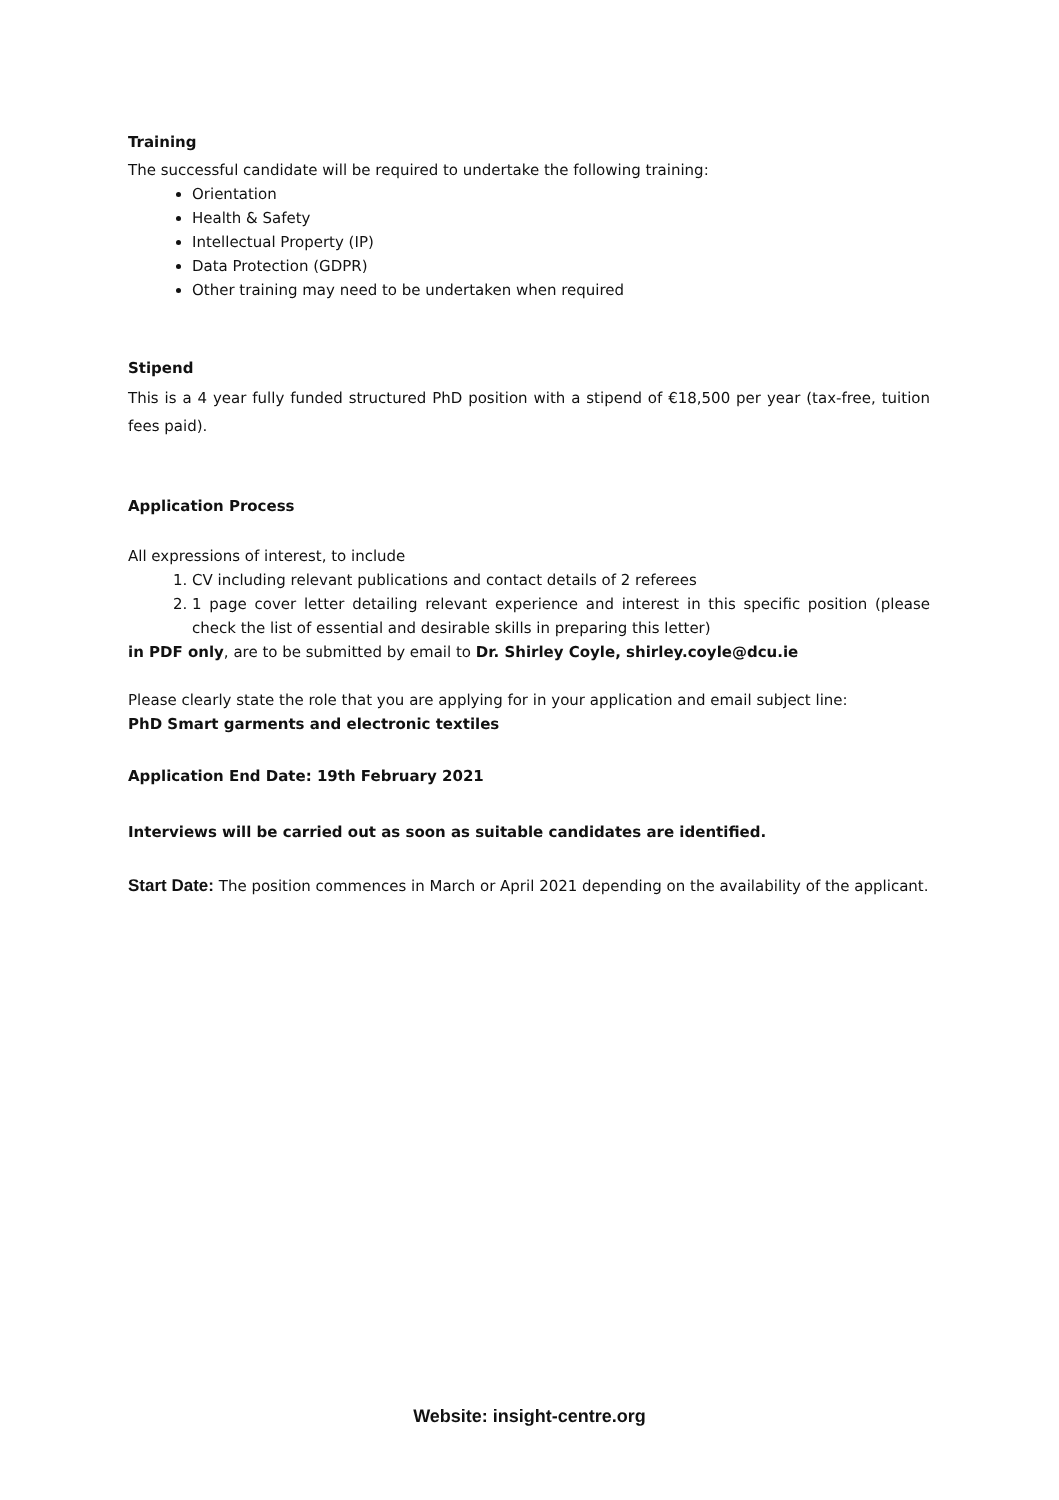Training
The successful candidate will be required to undertake the following training:
Orientation
Health & Safety
Intellectual Property (IP)
Data Protection (GDPR)
Other training may need to be undertaken when required
Stipend
This is a 4 year fully funded structured PhD position with a stipend of €18,500 per year (tax-free, tuition fees paid).
Application Process
All expressions of interest, to include
1. CV including relevant publications and contact details of 2 referees
2. 1 page cover letter detailing relevant experience and interest in this specific position (please check the list of essential and desirable skills in preparing this letter)
in PDF only, are to be submitted by email to Dr. Shirley Coyle, shirley.coyle@dcu.ie
Please clearly state the role that you are applying for in your application and email subject line:
PhD Smart garments and electronic textiles
Application End Date: 19th February 2021
Interviews will be carried out as soon as suitable candidates are identified.
Start Date: The position commences in March or April 2021 depending on the availability of the applicant.
Website: insight-centre.org